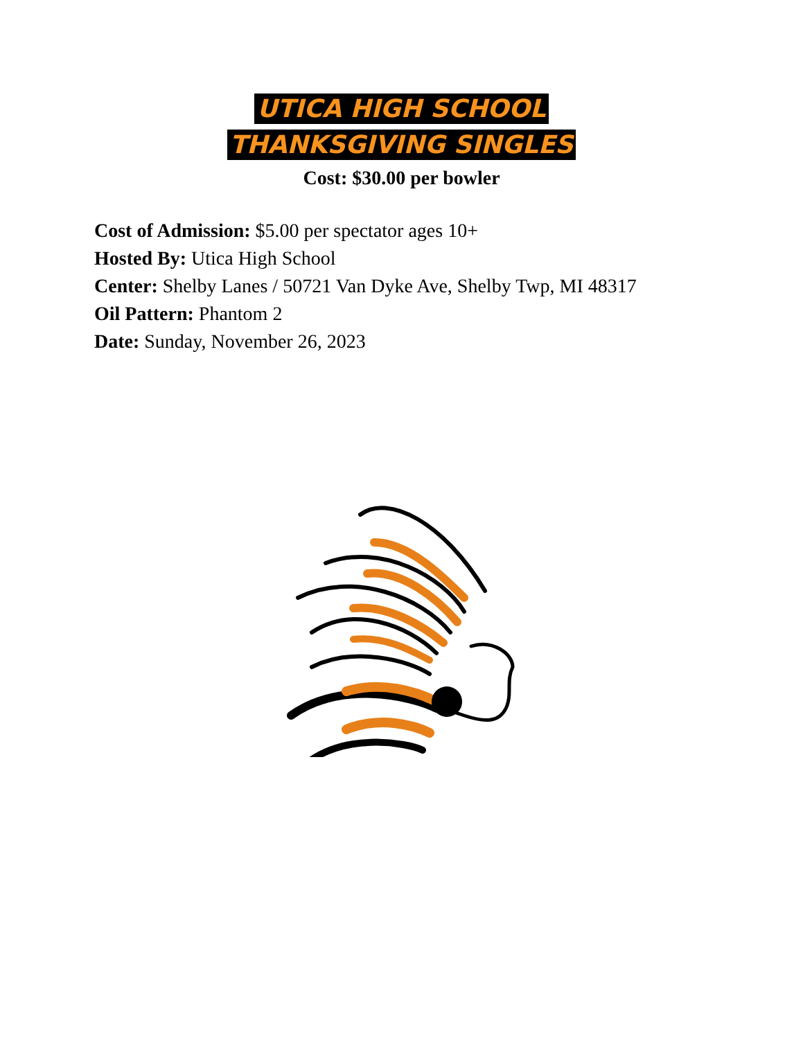UTICA HIGH SCHOOL
THANKSGIVING SINGLES
Cost: $30.00 per bowler
Cost of Admission: $5.00 per spectator ages 10+
Hosted By: Utica High School
Center: Shelby Lanes / 50721 Van Dyke Ave, Shelby Twp, MI 48317
Oil Pattern: Phantom 2
Date: Sunday, November 26, 2023